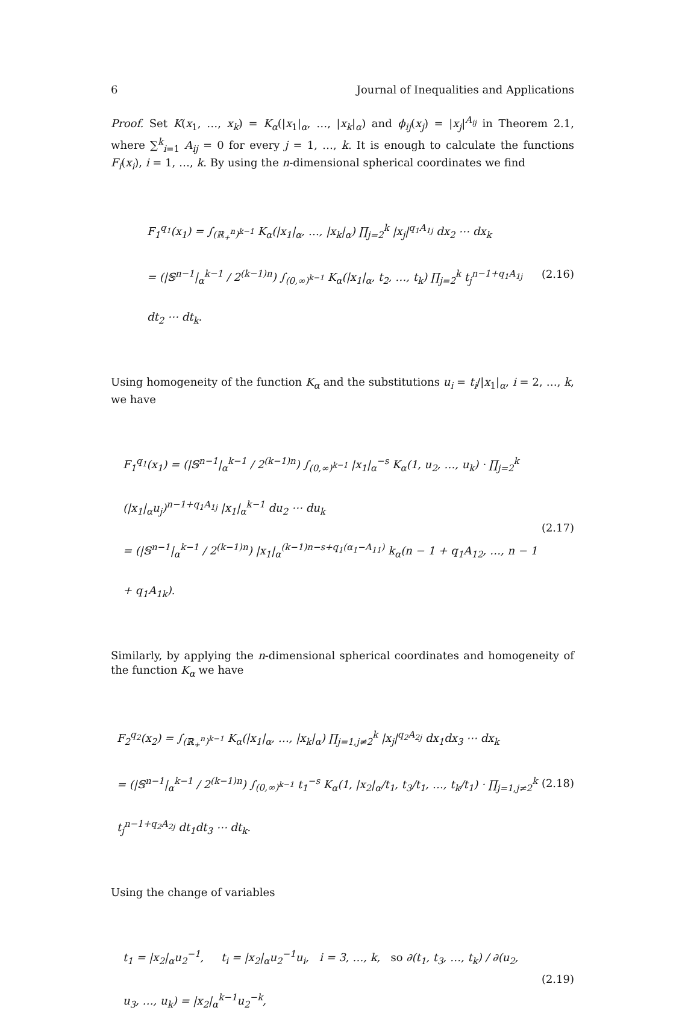6 Journal of Inequalities and Applications
Proof. Set K(x<sub>1</sub>, …, x<sub>k</sub>) = K<sub>α</sub>(|x<sub>1</sub>|<sub>α</sub>, …, |x<sub>k</sub>|<sub>α</sub>) and ϕ<sub>ij</sub>(x<sub>j</sub>) = |x<sub>j</sub>|<sup>A<sub>ij</sub></sup> in Theorem 2.1, where ∑<sup>k</sup><sub>i=1</sub> A<sub>ij</sub> = 0 for every j = 1, …, k. It is enough to calculate the functions F<sub>i</sub>(x<sub>i</sub>), i = 1, …, k. By using the n-dimensional spherical coordinates we find
F<sub>1</sub><sup>q<sub>1</sub></sup>(x<sub>1</sub>) = ∫<sub>(ℝ<sub>+</sub><sup>n</sup>)<sup>k−1</sup></sub> K<sub>α</sub>(|x<sub>1</sub>|<sub>α</sub>, …, |x<sub>k</sub>|<sub>α</sub>) ∏<sub>j=2</sub><sup>k</sup> |x<sub>j</sub>|<sup>q<sub>1</sub>A<sub>1j</sub></sup> dx<sub>2</sub> ⋯ dx<sub>k</sub>
= (|𝕊<sup>n−1</sup>|<sub>α</sub><sup>k−1</sup> / 2<sup>(k−1)n</sup>) ∫<sub>(0,∞)<sup>k−1</sup></sub> K<sub>α</sub>(|x<sub>1</sub>|<sub>α</sub>, t<sub>2</sub>, …, t<sub>k</sub>) ∏<sub>j=2</sub><sup>k</sup> t<sub>j</sub><sup>n−1+q<sub>1</sub>A<sub>1j</sub></sup> dt<sub>2</sub> ⋯ dt<sub>k</sub>.
(2.16)
Using homogeneity of the function K<sub>α</sub> and the substitutions u<sub>i</sub> = t<sub>i</sub>/|x<sub>1</sub>|<sub>α</sub>, i = 2, …, k, we have
F<sub>1</sub><sup>q<sub>1</sub></sup>(x<sub>1</sub>) = (|𝕊<sup>n−1</sup>|<sub>α</sub><sup>k−1</sup> / 2<sup>(k−1)n</sup>) ∫<sub>(0,∞)<sup>k−1</sup></sub> |x<sub>1</sub>|<sub>α</sub><sup>−s</sup> K<sub>α</sub>(1, u<sub>2</sub>, …, u<sub>k</sub>) · ∏<sub>j=2</sub><sup>k</sup> (|x<sub>1</sub>|<sub>α</sub>u<sub>j</sub>)<sup>n−1+q<sub>1</sub>A<sub>1j</sub></sup> |x<sub>1</sub>|<sub>α</sub><sup>k−1</sup> du<sub>2</sub> ⋯ du<sub>k</sub>
= (|𝕊<sup>n−1</sup>|<sub>α</sub><sup>k−1</sup> / 2<sup>(k−1)n</sup>) |x<sub>1</sub>|<sub>α</sub><sup>(k−1)n−s+q<sub>1</sub>(α<sub>1</sub>−A<sub>11</sub>)</sup> k<sub>α</sub>(n − 1 + q<sub>1</sub>A<sub>12</sub>, …, n − 1 + q<sub>1</sub>A<sub>1k</sub>).
(2.17)
Similarly, by applying the n-dimensional spherical coordinates and homogeneity of the function K<sub>α</sub> we have
F<sub>2</sub><sup>q<sub>2</sub></sup>(x<sub>2</sub>) = ∫<sub>(ℝ<sub>+</sub><sup>n</sup>)<sup>k−1</sup></sub> K<sub>α</sub>(|x<sub>1</sub>|<sub>α</sub>, …, |x<sub>k</sub>|<sub>α</sub>) ∏<sub>j=1,j≠2</sub><sup>k</sup> |x<sub>j</sub>|<sup>q<sub>2</sub>A<sub>2j</sub></sup> dx<sub>1</sub>dx<sub>3</sub> ⋯ dx<sub>k</sub>
= (|𝕊<sup>n−1</sup>|<sub>α</sub><sup>k−1</sup> / 2<sup>(k−1)n</sup>) ∫<sub>(0,∞)<sup>k−1</sup></sub> t<sub>1</sub><sup>−s</sup> K<sub>α</sub>(1, |x<sub>2</sub>|<sub>α</sub>/t<sub>1</sub>, t<sub>3</sub>/t<sub>1</sub>, …, t<sub>k</sub>/t<sub>1</sub>) · ∏<sub>j=1,j≠2</sub><sup>k</sup> t<sub>j</sub><sup>n−1+q<sub>2</sub>A<sub>2j</sub></sup> dt<sub>1</sub>dt<sub>3</sub> ⋯ dt<sub>k</sub>.
(2.18)
Using the change of variables
t<sub>1</sub> = |x<sub>2</sub>|<sub>α</sub>u<sub>2</sub><sup>−1</sup>, t<sub>i</sub> = |x<sub>2</sub>|<sub>α</sub>u<sub>2</sub><sup>−1</sup>u<sub>i</sub>, i = 3, …, k, so ∂(t<sub>1</sub>, t<sub>3</sub>, …, t<sub>k</sub>) / ∂(u<sub>2</sub>, u<sub>3</sub>, …, u<sub>k</sub>) = |x<sub>2</sub>|<sub>α</sub><sup>k−1</sup>u<sub>2</sub><sup>−k</sup>,
(2.19)